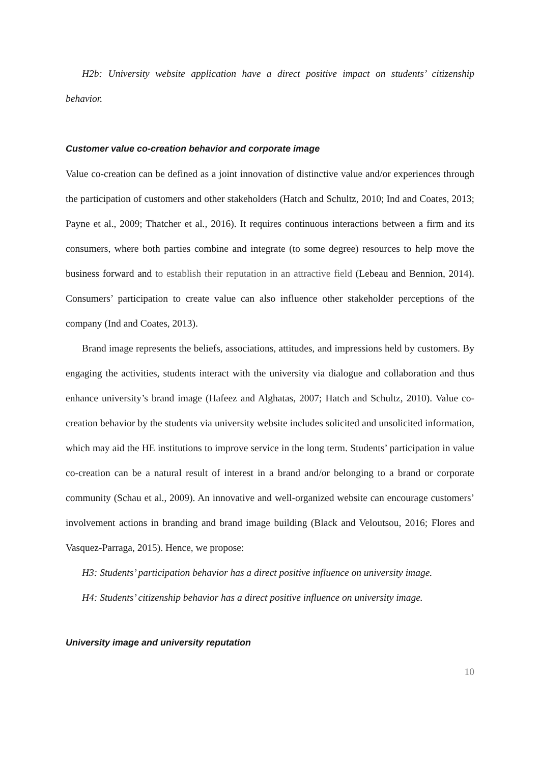H2b: University website application have a direct positive impact on students’ citizenship behavior.
Customer value co-creation behavior and corporate image
Value co-creation can be defined as a joint innovation of distinctive value and/or experiences through the participation of customers and other stakeholders (Hatch and Schultz, 2010; Ind and Coates, 2013; Payne et al., 2009; Thatcher et al., 2016). It requires continuous interactions between a firm and its consumers, where both parties combine and integrate (to some degree) resources to help move the business forward and to establish their reputation in an attractive field (Lebeau and Bennion, 2014). Consumers’ participation to create value can also influence other stakeholder perceptions of the company (Ind and Coates, 2013).
Brand image represents the beliefs, associations, attitudes, and impressions held by customers. By engaging the activities, students interact with the university via dialogue and collaboration and thus enhance university’s brand image (Hafeez and Alghatas, 2007; Hatch and Schultz, 2010). Value co-creation behavior by the students via university website includes solicited and unsolicited information, which may aid the HE institutions to improve service in the long term. Students’ participation in value co-creation can be a natural result of interest in a brand and/or belonging to a brand or corporate community (Schau et al., 2009). An innovative and well-organized website can encourage customers’ involvement actions in branding and brand image building (Black and Veloutsou, 2016; Flores and Vasquez-Parraga, 2015). Hence, we propose:
H3: Students’ participation behavior has a direct positive influence on university image.
H4: Students’ citizenship behavior has a direct positive influence on university image.
University image and university reputation
10